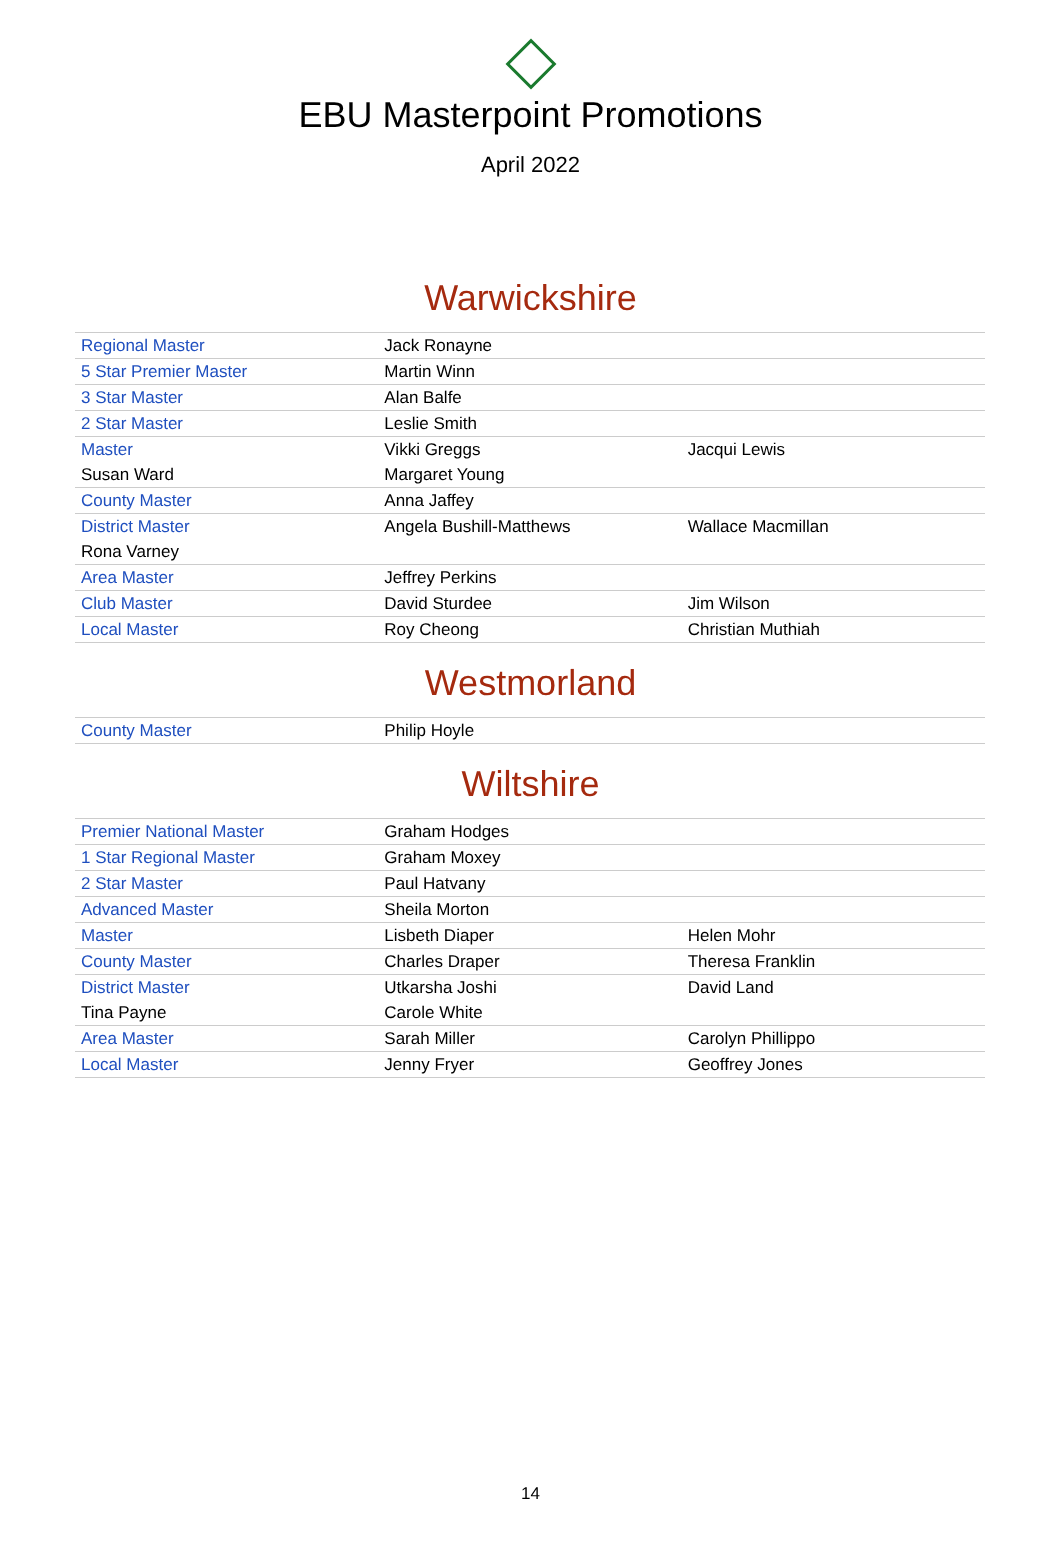EBU Masterpoint Promotions
April 2022
Warwickshire
| Regional Master | Jack Ronayne | |
| 5 Star Premier Master | Martin Winn | |
| 3 Star Master | Alan Balfe | |
| 2 Star Master | Leslie Smith | |
| Master | Vikki Greggs | Jacqui Lewis |
| Susan Ward | Margaret Young | |
| County Master | Anna Jaffey | |
| District Master | Angela Bushill-Matthews | Wallace Macmillan |
| Rona Varney | | |
| Area Master | Jeffrey Perkins | |
| Club Master | David Sturdee | Jim Wilson |
| Local Master | Roy Cheong | Christian Muthiah |
Westmorland
| County Master | Philip Hoyle | |
Wiltshire
| Premier National Master | Graham Hodges | |
| 1 Star Regional Master | Graham Moxey | |
| 2 Star Master | Paul Hatvany | |
| Advanced Master | Sheila Morton | |
| Master | Lisbeth Diaper | Helen Mohr |
| County Master | Charles Draper | Theresa Franklin |
| District Master | Utkarsha Joshi | David Land |
| Tina Payne | Carole White | |
| Area Master | Sarah Miller | Carolyn Phillippo |
| Local Master | Jenny Fryer | Geoffrey Jones |
14